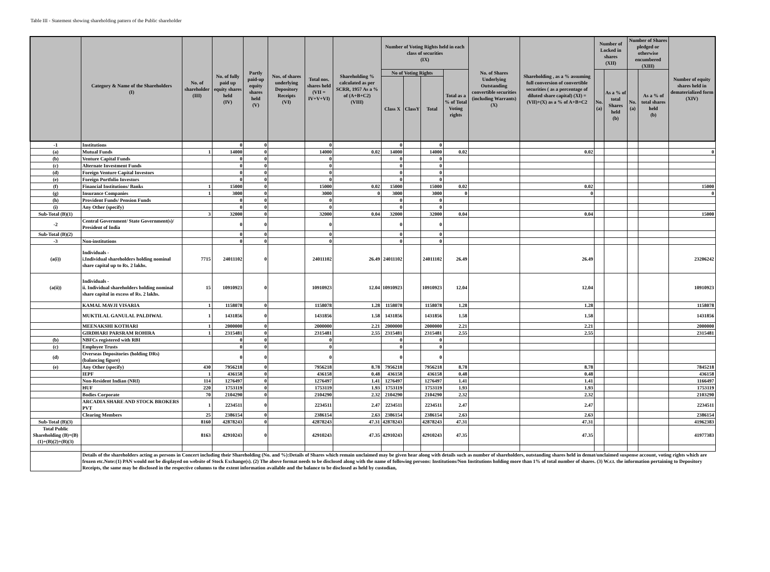Table III - Statement showing shareholding pattern of the Public shareholder
| | Category & Name of the Shareholders (I) | No. of shareholder (III) | No. of fully paid up equity shares held (IV) | Partly paid-up equity shares held (V) | Nos. of shares underlying Depository Receipts (VI) | Total nos. shares held (VII = IV+V+VI) | Shareholding % calculated as per SCRR, 1957 As a % of (A+B+C2) (VIII) | Number of Voting Rights held in each class of securities (IX) | | | | No. of Shares Underlying Outstanding convertible securities (including Warrants) (X) | Shareholding , as a % assuming full conversion of convertible securities ( as a percentage of diluted share capital) (XI) = (VII)+(X) as a % of A+B+C2 | Number of Locked in shares (XII) | | Number of Shares pledged or otherwise encumbered (XIII) | | Number of equity shares held in dematerialized form (XIV) |
| --- | --- | --- | --- | --- | --- | --- | --- | --- | --- | --- | --- | --- | --- | --- | --- | --- | --- | --- |
| | | | | | | | | No of Voting Rights | | | Total as a % of Total Voting rights | | | No. (a) | As a % of total Shares held (b) | No. (a) | As a % of total shares held (b) | |
| | | | | | | | | Class X | ClassY | Total | | | | | | | | |
| -1 | Institutions | | 0 | 0 | | 0 | | 0 | | 0 | | | | | | | | |
| (a) | Mutual Funds | 1 | 14000 | 0 | | 14000 | 0.02 | 14000 | | 14000 | 0.02 | | 0.02 | | | | | 0 |
| (b) | Venture Capital Funds | | 0 | 0 | | 0 | | 0 | | 0 | | | | | | | | |
| (c) | Alternate Investment Funds | | 0 | 0 | | 0 | | 0 | | 0 | | | | | | | | |
| (d) | Foreign Venture Capital Investors | | 0 | 0 | | 0 | | 0 | | 0 | | | | | | | | |
| (e) | Foreign Portfolio Investors | | 0 | 0 | | 0 | | 0 | | 0 | | | | | | | | |
| (f) | Financial Institutions/ Banks | 1 | 15000 | 0 | | 15000 | 0.02 | 15000 | | 15000 | 0.02 | | 0.02 | | | | | 15000 |
| (g) | Insurance Companies | 1 | 3000 | 0 | | 3000 | 0 | 3000 | | 3000 | 0 | | 0 | | | | | 0 |
| (h) | Provident Funds/ Pension Funds | | 0 | 0 | | 0 | | 0 | | 0 | | | | | | | | |
| (i) | Any Other (specify) | | 0 | 0 | | 0 | | 0 | | 0 | | | | | | | | |
| Sub-Total (B)(1) | | 3 | 32000 | 0 | | 32000 | 0.04 | 32000 | | 32000 | 0.04 | | 0.04 | | | | | 15000 |
| -2 | Central Government/ State Government(s)/ President of India | | 0 | 0 | | 0 | | 0 | | 0 | | | | | | | | |
| Sub-Total (B)(2) | | | 0 | 0 | | 0 | | 0 | | 0 | | | | | | | | |
| -3 | Non-institutions | | 0 | 0 | | 0 | | 0 | | 0 | | | | | | | | |
| (a(i)) | Individuals - i.Individual shareholders holding nominal share capital up to Rs. 2 lakhs. | 7715 | 24011102 | 0 | | 24011102 | 26.49 | 24011102 | | 24011102 | 26.49 | | 26.49 | | | | | 23206242 |
| (a(ii)) | Individuals - ii. Individual shareholders holding nominal share capital in excess of Rs. 2 lakhs. | 15 | 10910923 | 0 | | 10910923 | 12.04 | 10910923 | | 10910923 | 12.04 | | 12.04 | | | | | 10910923 |
| | KAMAL MAVJI VISARIA | 1 | 1158078 | 0 | | 1158078 | 1.28 | 1158078 | | 1158078 | 1.28 | | 1.28 | | | | | 1158078 |
| | MUKTILAL GANULAL PALDIWAL | 1 | 1431856 | 0 | | 1431856 | 1.58 | 1431856 | | 1431856 | 1.58 | | 1.58 | | | | | 1431856 |
| | MEENAKSHI KOTHARI | 1 | 2000000 | 0 | | 2000000 | 2.21 | 2000000 | | 2000000 | 2.21 | | 2.21 | | | | | 2000000 |
| | GIRDHARI PARSRAM ROHIRA | 1 | 2315481 | 0 | | 2315481 | 2.55 | 2315481 | | 2315481 | 2.55 | | 2.55 | | | | | 2315481 |
| (b) | NBFCs registered with RBI | | 0 | 0 | | 0 | | 0 | | 0 | | | | | | | | |
| (c) | Employee Trusts | | 0 | 0 | | 0 | | 0 | | 0 | | | | | | | | |
| (d) | Overseas Depositories (holding DRs) (balancing figure) | | 0 | 0 | | 0 | | 0 | | 0 | | | | | | | | |
| (e) | Any Other (specify) | 430 | 7956218 | 0 | | 7956218 | 8.78 | 7956218 | | 7956218 | 8.78 | | 8.78 | | | | | 7845218 |
| | IEPF | 1 | 436158 | 0 | | 436158 | 0.48 | 436158 | | 436158 | 0.48 | | 0.48 | | | | | 436158 |
| | Non-Resident Indian (NRI) | 114 | 1276497 | 0 | | 1276497 | 1.41 | 1276497 | | 1276497 | 1.41 | | 1.41 | | | | | 1166497 |
| | HUF | 220 | 1753119 | 0 | | 1753119 | 1.93 | 1753119 | | 1753119 | 1.93 | | 1.93 | | | | | 1753119 |
| | Bodies Corporate | 70 | 2104290 | 0 | | 2104290 | 2.32 | 2104290 | | 2104290 | 2.32 | | 2.32 | | | | | 2103290 |
| | ARCADIA SHARE AND STOCK BROKERS PVT | 1 | 2234511 | 0 | | 2234511 | 2.47 | 2234511 | | 2234511 | 2.47 | | 2.47 | | | | | 2234511 |
| | Clearing Members | 25 | 2386154 | 0 | | 2386154 | 2.63 | 2386154 | | 2386154 | 2.63 | | 2.63 | | | | | 2386154 |
| Sub-Total (B)(3) | | 8160 | 42878243 | 0 | | 42878243 | 47.31 | 42878243 | | 42878243 | 47.31 | | 47.31 | | | | | 41962383 |
| Total Public Shareholding (B)=(B)(1)+(B)(2)+(B)(3) | | 8163 | 42910243 | 0 | | 42910243 | 47.35 | 42910243 | | 42910243 | 47.35 | | 47.35 | | | | | 41977383 |
| | Details of the shareholders acting as persons in Concert including their Shareholding (No. and %):Details of Shares which remain unclaimed may be given hear along with details such as number of shareholders, outstanding shares held in demat/unclaimed suspense account, voting rights which are frozen etc.Note:(1) PAN would not be displayed on website of Stock Exchange(s). (2) The above format needs to be disclosed along with the name of following persons: Institutions/Non Institutions holding more than 1% of total number of shares. (3) W.r.t. the information pertaining to Depository Receipts, the same may be disclosed in the respective columns to the extent information available and the balance to be disclosed as held by custodian, | | | | | | | | | | | | | | | | | |